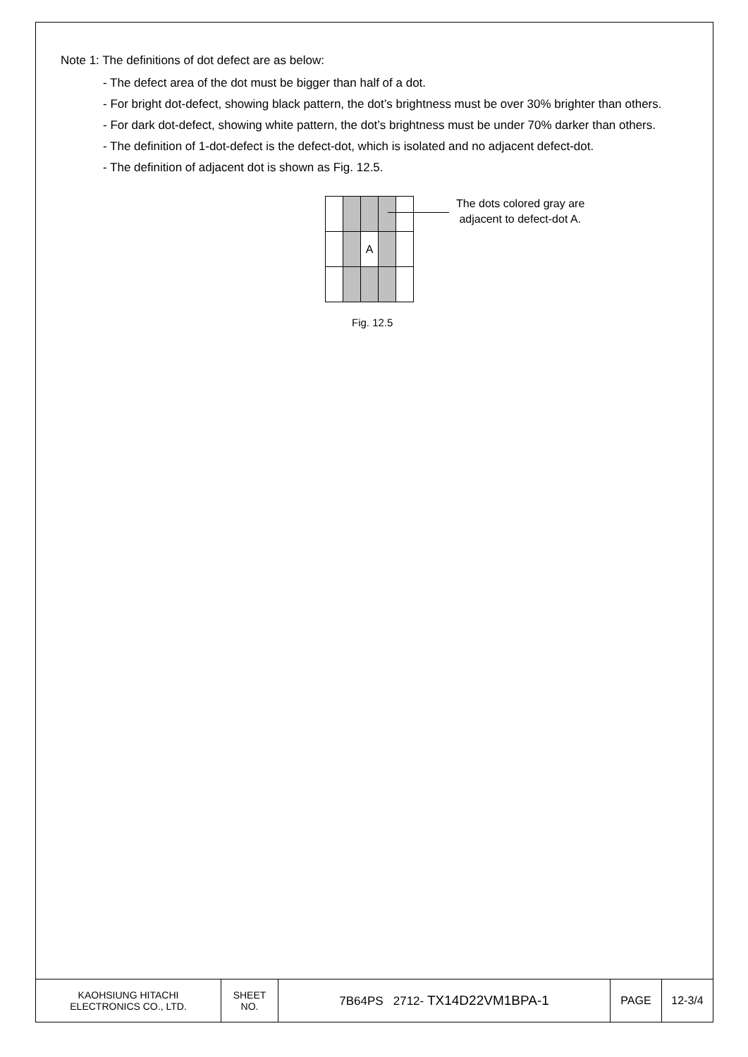Note 1: The definitions of dot defect are as below:
- The defect area of the dot must be bigger than half of a dot.
- For bright dot-defect, showing black pattern, the dot’s brightness must be over 30% brighter than others.
- For dark dot-defect, showing white pattern, the dot’s brightness must be under 70% darker than others.
- The definition of 1-dot-defect is the defect-dot, which is isolated and no adjacent defect-dot.
- The definition of adjacent dot is shown as Fig. 12.5.
| | | A | | |
The dots colored gray are
adjacent to defect-dot A.
Fig. 12.5
| KAOHSIUNG HITACHI ELECTRONICS CO., LTD. | SHEET NO. | 7B64PS 2712- TX14D22VM1BPA-1 | PAGE | 12-3/4 |